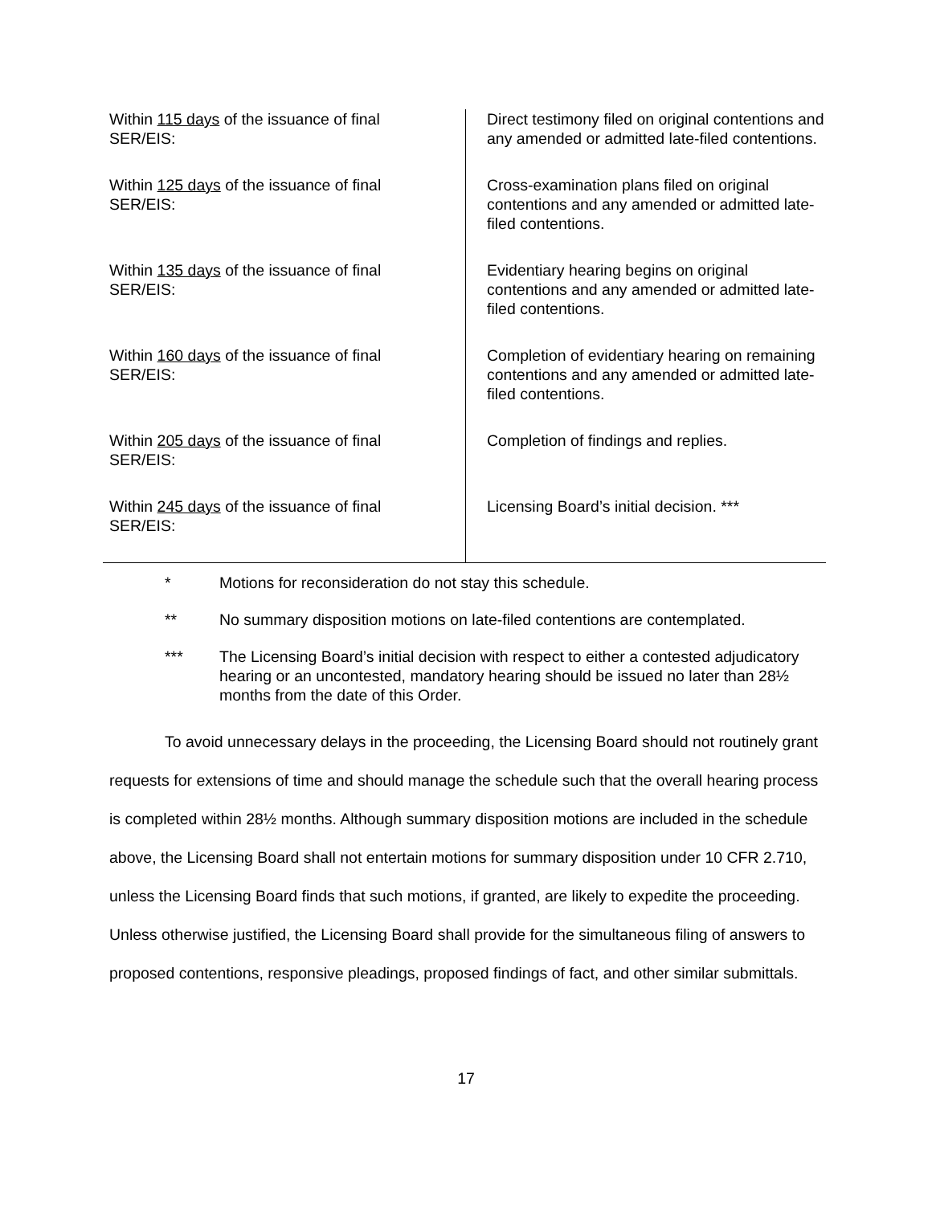| Within 115 days of the issuance of final SER/EIS: | Direct testimony filed on original contentions and any amended or admitted late-filed contentions. |
| Within 125 days of the issuance of final SER/EIS: | Cross-examination plans filed on original contentions and any amended or admitted late-filed contentions. |
| Within 135 days of the issuance of final SER/EIS: | Evidentiary hearing begins on original contentions and any amended or admitted late-filed contentions. |
| Within 160 days of the issuance of final SER/EIS: | Completion of evidentiary hearing on remaining contentions and any amended or admitted late-filed contentions. |
| Within 205 days of the issuance of final SER/EIS: | Completion of findings and replies. |
| Within 245 days of the issuance of final SER/EIS: | Licensing Board’s initial decision. *** |
* Motions for reconsideration do not stay this schedule.
** No summary disposition motions on late-filed contentions are contemplated.
*** The Licensing Board’s initial decision with respect to either a contested adjudicatory hearing or an uncontested, mandatory hearing should be issued no later than 28½ months from the date of this Order.
To avoid unnecessary delays in the proceeding, the Licensing Board should not routinely grant requests for extensions of time and should manage the schedule such that the overall hearing process is completed within 28½ months. Although summary disposition motions are included in the schedule above, the Licensing Board shall not entertain motions for summary disposition under 10 CFR 2.710, unless the Licensing Board finds that such motions, if granted, are likely to expedite the proceeding. Unless otherwise justified, the Licensing Board shall provide for the simultaneous filing of answers to proposed contentions, responsive pleadings, proposed findings of fact, and other similar submittals.
17